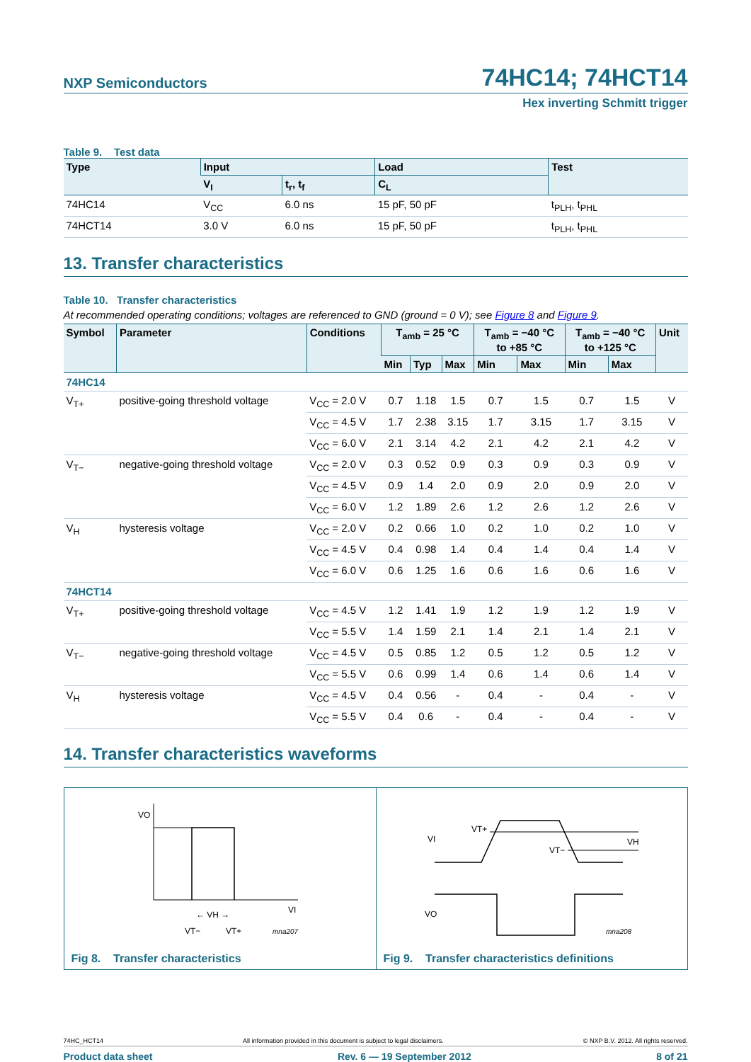NXP Semiconductors 74HC14; 74HCT14
Hex inverting Schmitt trigger
Table 9. Test data
| Type | Input | | Load | Test |
| --- | --- | --- | --- | --- |
| | V<sub>I</sub> | t<sub>r</sub>, t<sub>f</sub> | C<sub>L</sub> | |
| 74HC14 | V<sub>CC</sub> | 6.0 ns | 15 pF, 50 pF | t<sub>PLH</sub>, t<sub>PHL</sub> |
| 74HCT14 | 3.0 V | 6.0 ns | 15 pF, 50 pF | t<sub>PLH</sub>, t<sub>PHL</sub> |
13. Transfer characteristics
Table 10. Transfer characteristics
At recommended operating conditions; voltages are referenced to GND (ground = 0 V); see Figure 8 and Figure 9.
| Symbol | Parameter | Conditions | T<sub>amb</sub> = 25 °C | | | T<sub>amb</sub> = −40 °C to +85 °C | | T<sub>amb</sub> = −40 °C to +125 °C | | Unit |
| --- | --- | --- | --- | --- | --- | --- | --- | --- | --- | --- |
| | | | Min | Typ | Max | Min | Max | Min | Max | |
| 74HC14 | | | | | | | | | | |
| V<sub>T+</sub> | positive-going threshold voltage | V<sub>CC</sub> = 2.0 V | 0.7 | 1.18 | 1.5 | 0.7 | 1.5 | 0.7 | 1.5 | V |
| | | V<sub>CC</sub> = 4.5 V | 1.7 | 2.38 | 3.15 | 1.7 | 3.15 | 1.7 | 3.15 | V |
| | | V<sub>CC</sub> = 6.0 V | 2.1 | 3.14 | 4.2 | 2.1 | 4.2 | 2.1 | 4.2 | V |
| V<sub>T−</sub> | negative-going threshold voltage | V<sub>CC</sub> = 2.0 V | 0.3 | 0.52 | 0.9 | 0.3 | 0.9 | 0.3 | 0.9 | V |
| | | V<sub>CC</sub> = 4.5 V | 0.9 | 1.4 | 2.0 | 0.9 | 2.0 | 0.9 | 2.0 | V |
| | | V<sub>CC</sub> = 6.0 V | 1.2 | 1.89 | 2.6 | 1.2 | 2.6 | 1.2 | 2.6 | V |
| V<sub>H</sub> | hysteresis voltage | V<sub>CC</sub> = 2.0 V | 0.2 | 0.66 | 1.0 | 0.2 | 1.0 | 0.2 | 1.0 | V |
| | | V<sub>CC</sub> = 4.5 V | 0.4 | 0.98 | 1.4 | 0.4 | 1.4 | 0.4 | 1.4 | V |
| | | V<sub>CC</sub> = 6.0 V | 0.6 | 1.25 | 1.6 | 0.6 | 1.6 | 0.6 | 1.6 | V |
| 74HCT14 | | | | | | | | | | |
| V<sub>T+</sub> | positive-going threshold voltage | V<sub>CC</sub> = 4.5 V | 1.2 | 1.41 | 1.9 | 1.2 | 1.9 | 1.2 | 1.9 | V |
| | | V<sub>CC</sub> = 5.5 V | 1.4 | 1.59 | 2.1 | 1.4 | 2.1 | 1.4 | 2.1 | V |
| V<sub>T−</sub> | negative-going threshold voltage | V<sub>CC</sub> = 4.5 V | 0.5 | 0.85 | 1.2 | 0.5 | 1.2 | 0.5 | 1.2 | V |
| | | V<sub>CC</sub> = 5.5 V | 0.6 | 0.99 | 1.4 | 0.6 | 1.4 | 0.6 | 1.4 | V |
| V<sub>H</sub> | hysteresis voltage | V<sub>CC</sub> = 4.5 V | 0.4 | 0.56 | - | 0.4 | - | 0.4 | - | V |
| | | V<sub>CC</sub> = 5.5 V | 0.4 | 0.6 | - | 0.4 | - | 0.4 | - | V |
14. Transfer characteristics waveforms
VO
VI
← VH →
VT−
VT+
mna207
Fig 8. Transfer characteristics
VI
VT+
VT−
VH
VO
mna208
Fig 9. Transfer characteristics definitions
74HC_HCT14 All information provided in this document is subject to legal disclaimers. © NXP B.V. 2012. All rights reserved.
Product data sheet Rev. 6 — 19 September 2012 8 of 21